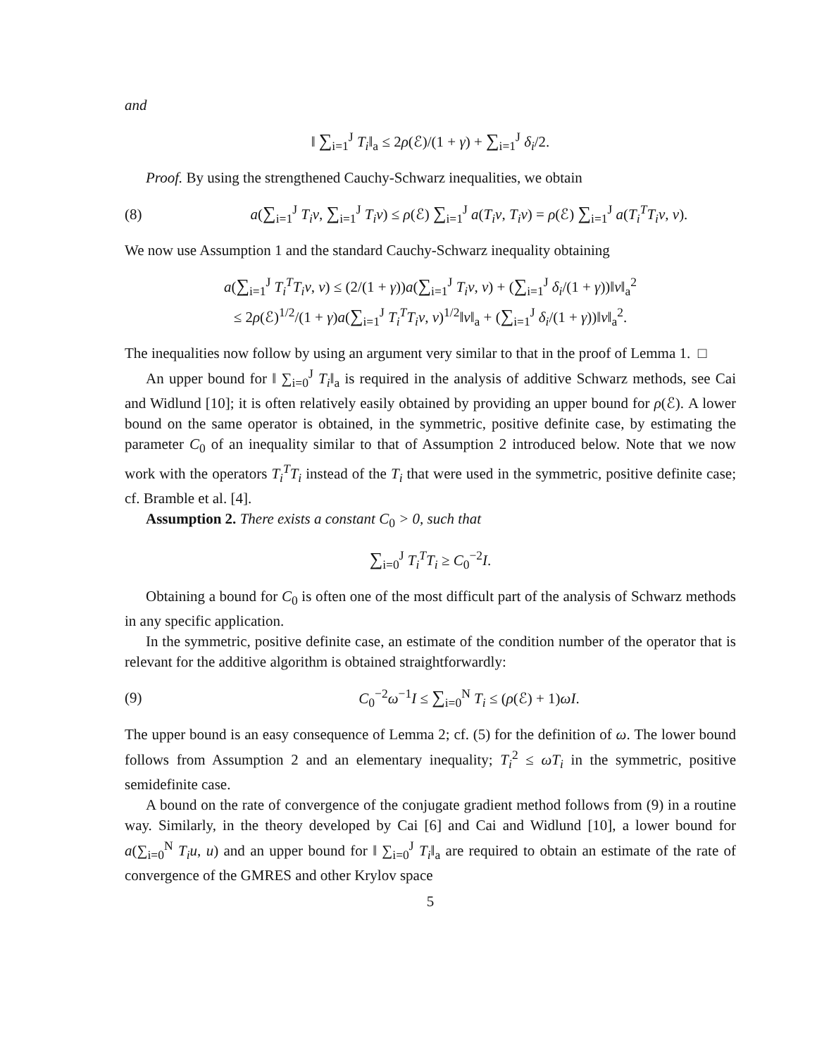and
‖ ∑<sub>i=1</sub><sup>J</sup> T<sub>i</sub>‖<sub>a</sub> ≤ 2ρ(ℰ)/(1 + γ) + ∑<sub>i=1</sub><sup>J</sup> δ<sub>i</sub>/2.
Proof. By using the strengthened Cauchy-Schwarz inequalities, we obtain
(8)
a(∑<sub>i=1</sub><sup>J</sup> T<sub>i</sub>v, ∑<sub>i=1</sub><sup>J</sup> T<sub>i</sub>v) ≤ ρ(ℰ) ∑<sub>i=1</sub><sup>J</sup> a(T<sub>i</sub>v, T<sub>i</sub>v) = ρ(ℰ) ∑<sub>i=1</sub><sup>J</sup> a(T<sub>i</sub><sup>T</sup>T<sub>i</sub>v, v).
We now use Assumption 1 and the standard Cauchy-Schwarz inequality obtaining
a(∑<sub>i=1</sub><sup>J</sup> T<sub>i</sub><sup>T</sup>T<sub>i</sub>v, v) ≤ (2/(1 + γ))a(∑<sub>i=1</sub><sup>J</sup> T<sub>i</sub>v, v) + (∑<sub>i=1</sub><sup>J</sup> δ<sub>i</sub>/(1 + γ))‖v‖<sub>a</sub><sup>2</sup>
≤ 2ρ(ℰ)<sup>1/2</sup>/(1 + γ)a(∑<sub>i=1</sub><sup>J</sup> T<sub>i</sub><sup>T</sup>T<sub>i</sub>v, v)<sup>1/2</sup>‖v‖<sub>a</sub> + (∑<sub>i=1</sub><sup>J</sup> δ<sub>i</sub>/(1 + γ))‖v‖<sub>a</sub><sup>2</sup>.
The inequalities now follow by using an argument very similar to that in the proof of Lemma 1. □
An upper bound for ‖ ∑<sub>i=0</sub><sup>J</sup> T<sub>i</sub>‖<sub>a</sub> is required in the analysis of additive Schwarz methods, see Cai and Widlund [10]; it is often relatively easily obtained by providing an upper bound for ρ(ℰ). A lower bound on the same operator is obtained, in the symmetric, positive definite case, by estimating the parameter C<sub>0</sub> of an inequality similar to that of Assumption 2 introduced below. Note that we now work with the operators T<sub>i</sub><sup>T</sup>T<sub>i</sub> instead of the T<sub>i</sub> that were used in the symmetric, positive definite case; cf. Bramble et al. [4].
Assumption 2. There exists a constant C<sub>0</sub> > 0, such that
∑<sub>i=0</sub><sup>J</sup> T<sub>i</sub><sup>T</sup>T<sub>i</sub> ≥ C<sub>0</sub><sup>−2</sup>I.
Obtaining a bound for C<sub>0</sub> is often one of the most difficult part of the analysis of Schwarz methods in any specific application.
In the symmetric, positive definite case, an estimate of the condition number of the operator that is relevant for the additive algorithm is obtained straightforwardly:
(9)
C<sub>0</sub><sup>−2</sup>ω<sup>−1</sup>I ≤ ∑<sub>i=0</sub><sup>N</sup> T<sub>i</sub> ≤ (ρ(ℰ) + 1)ωI.
The upper bound is an easy consequence of Lemma 2; cf. (5) for the definition of ω. The lower bound follows from Assumption 2 and an elementary inequality; T<sub>i</sub><sup>2</sup> ≤ ωT<sub>i</sub> in the symmetric, positive semidefinite case.
A bound on the rate of convergence of the conjugate gradient method follows from (9) in a routine way. Similarly, in the theory developed by Cai [6] and Cai and Widlund [10], a lower bound for a(∑<sub>i=0</sub><sup>N</sup> T<sub>i</sub>u, u) and an upper bound for ‖ ∑<sub>i=0</sub><sup>J</sup> T<sub>i</sub>‖<sub>a</sub> are required to obtain an estimate of the rate of convergence of the GMRES and other Krylov space
5